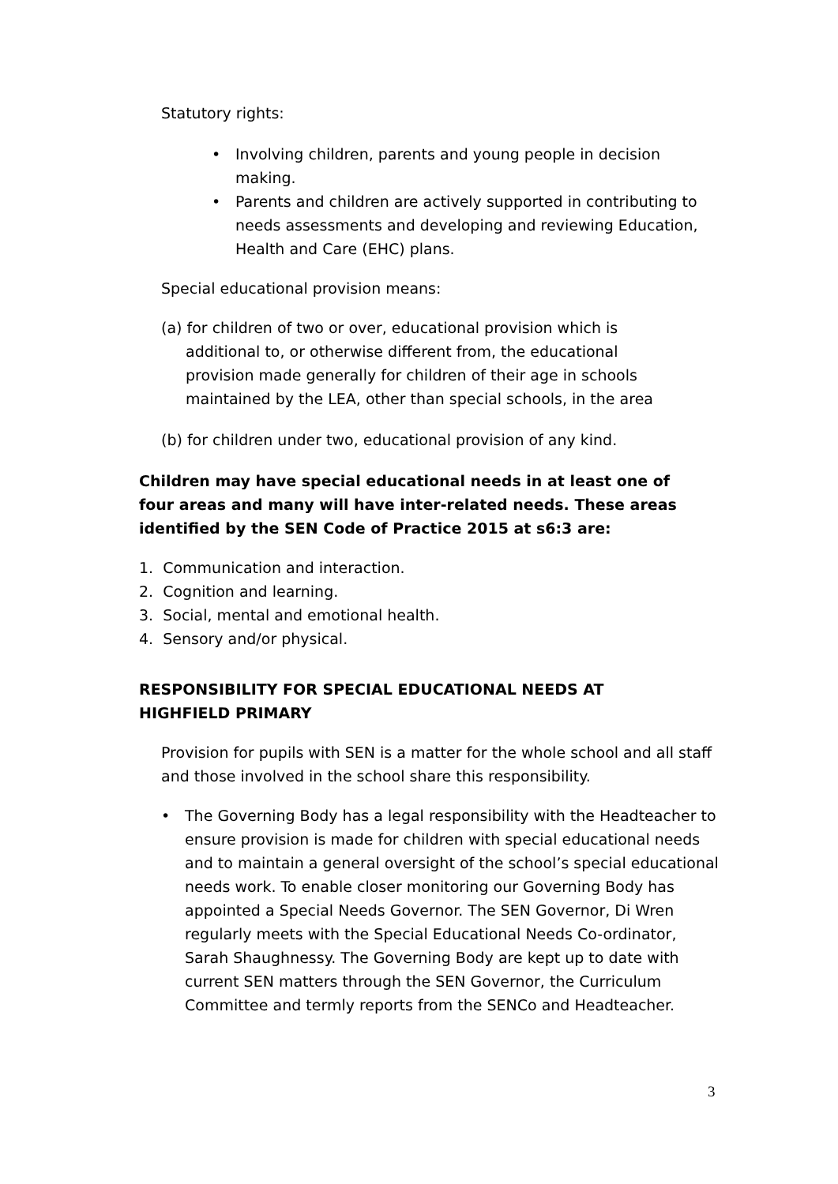Statutory rights:
• Involving children, parents and young people in decision making.
• Parents and children are actively supported in contributing to needs assessments and developing and reviewing Education, Health and Care (EHC) plans.
Special educational provision means:
(a) for children of two or over, educational provision which is additional to, or otherwise different from, the educational provision made generally for children of their age in schools maintained by the LEA, other than special schools, in the area
(b) for children under two, educational provision of any kind.
Children may have special educational needs in at least one of four areas and many will have inter-related needs. These areas identified by the SEN Code of Practice 2015 at s6:3 are:
1. Communication and interaction.
2. Cognition and learning.
3. Social, mental and emotional health.
4. Sensory and/or physical.
RESPONSIBILITY FOR SPECIAL EDUCATIONAL NEEDS AT HIGHFIELD PRIMARY
Provision for pupils with SEN is a matter for the whole school and all staff and those involved in the school share this responsibility.
• The Governing Body has a legal responsibility with the Headteacher to ensure provision is made for children with special educational needs and to maintain a general oversight of the school’s special educational needs work. To enable closer monitoring our Governing Body has appointed a Special Needs Governor. The SEN Governor, Di Wren regularly meets with the Special Educational Needs Co-ordinator, Sarah Shaughnessy. The Governing Body are kept up to date with current SEN matters through the SEN Governor, the Curriculum Committee and termly reports from the SENCo and Headteacher.
3